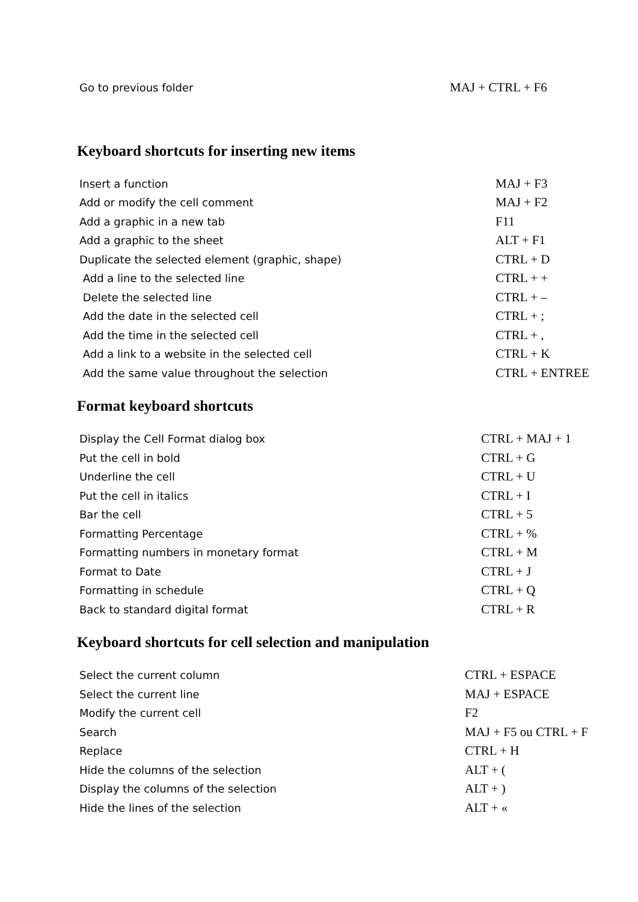| Go to previous folder | MAJ + CTRL + F6 |
Keyboard shortcuts for inserting new items
| Insert a function | MAJ + F3 |
| Add or modify the cell comment | MAJ + F2 |
| Add a graphic in a new tab | F11 |
| Add a graphic to the sheet | ALT + F1 |
| Duplicate the selected element (graphic, shape) | CTRL + D |
| Add a line to the selected line | CTRL + + |
| Delete the selected line | CTRL + – |
| Add the date in the selected cell | CTRL + ; |
| Add the time in the selected cell | CTRL + , |
| Add a link to a website in the selected cell | CTRL + K |
| Add the same value throughout the selection | CTRL + ENTREE |
Format keyboard shortcuts
| Display the Cell Format dialog box | CTRL + MAJ + 1 |
| Put the cell in bold | CTRL + G |
| Underline the cell | CTRL + U |
| Put the cell in italics | CTRL + I |
| Bar the cell | CTRL + 5 |
| Formatting Percentage | CTRL + % |
| Formatting numbers in monetary format | CTRL + M |
| Format to Date | CTRL + J |
| Formatting in schedule | CTRL + Q |
| Back to standard digital format | CTRL + R |
Keyboard shortcuts for cell selection and manipulation
| Select the current column | CTRL + ESPACE |
| Select the current line | MAJ + ESPACE |
| Modify the current cell | F2 |
| Search | MAJ + F5 ou CTRL + F |
| Replace | CTRL + H |
| Hide the columns of the selection | ALT + ( |
| Display the columns of the selection | ALT + ) |
| Hide the lines of the selection | ALT + « |